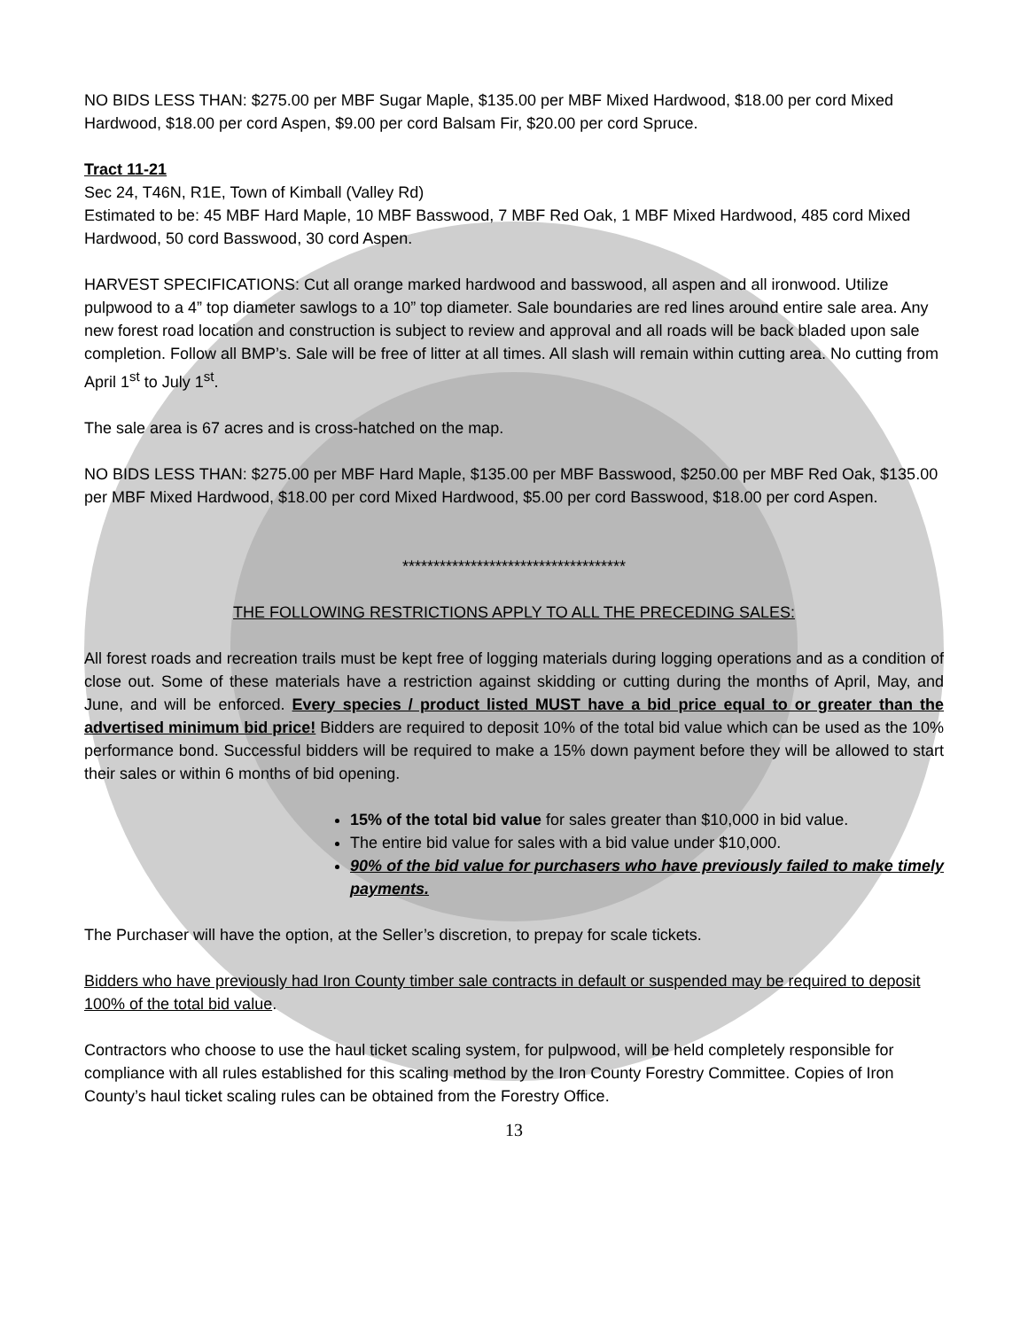NO BIDS LESS THAN: $275.00 per MBF Sugar Maple, $135.00 per MBF Mixed Hardwood, $18.00 per cord Mixed Hardwood, $18.00 per cord Aspen, $9.00 per cord Balsam Fir, $20.00 per cord Spruce.
Tract 11-21
Sec 24, T46N, R1E, Town of Kimball (Valley Rd)
Estimated to be: 45 MBF Hard Maple, 10 MBF Basswood, 7 MBF Red Oak, 1 MBF Mixed Hardwood, 485 cord Mixed Hardwood, 50 cord Basswood, 30 cord Aspen.
HARVEST SPECIFICATIONS: Cut all orange marked hardwood and basswood, all aspen and all ironwood. Utilize pulpwood to a 4” top diameter sawlogs to a 10” top diameter. Sale boundaries are red lines around entire sale area. Any new forest road location and construction is subject to review and approval and all roads will be back bladed upon sale completion. Follow all BMP’s. Sale will be free of litter at all times. All slash will remain within cutting area. No cutting from April 1<sup>st</sup> to July 1<sup>st</sup>.
The sale area is 67 acres and is cross-hatched on the map.
NO BIDS LESS THAN: $275.00 per MBF Hard Maple, $135.00 per MBF Basswood, $250.00 per MBF Red Oak, $135.00 per MBF Mixed Hardwood, $18.00 per cord Mixed Hardwood, $5.00 per cord Basswood, $18.00 per cord Aspen.
************************************
THE FOLLOWING RESTRICTIONS APPLY TO ALL THE PRECEDING SALES:
All forest roads and recreation trails must be kept free of logging materials during logging operations and as a condition of close out. Some of these materials have a restriction against skidding or cutting during the months of April, May, and June, and will be enforced. Every species / product listed MUST have a bid price equal to or greater than the advertised minimum bid price! Bidders are required to deposit 10% of the total bid value which can be used as the 10% performance bond. Successful bidders will be required to make a 15% down payment before they will be allowed to start their sales or within 6 months of bid opening.
15% of the total bid value for sales greater than $10,000 in bid value.
The entire bid value for sales with a bid value under $10,000.
90% of the bid value for purchasers who have previously failed to make timely payments.
The Purchaser will have the option, at the Seller’s discretion, to prepay for scale tickets.
Bidders who have previously had Iron County timber sale contracts in default or suspended may be required to deposit 100% of the total bid value.
Contractors who choose to use the haul ticket scaling system, for pulpwood, will be held completely responsible for compliance with all rules established for this scaling method by the Iron County Forestry Committee. Copies of Iron County’s haul ticket scaling rules can be obtained from the Forestry Office.
13